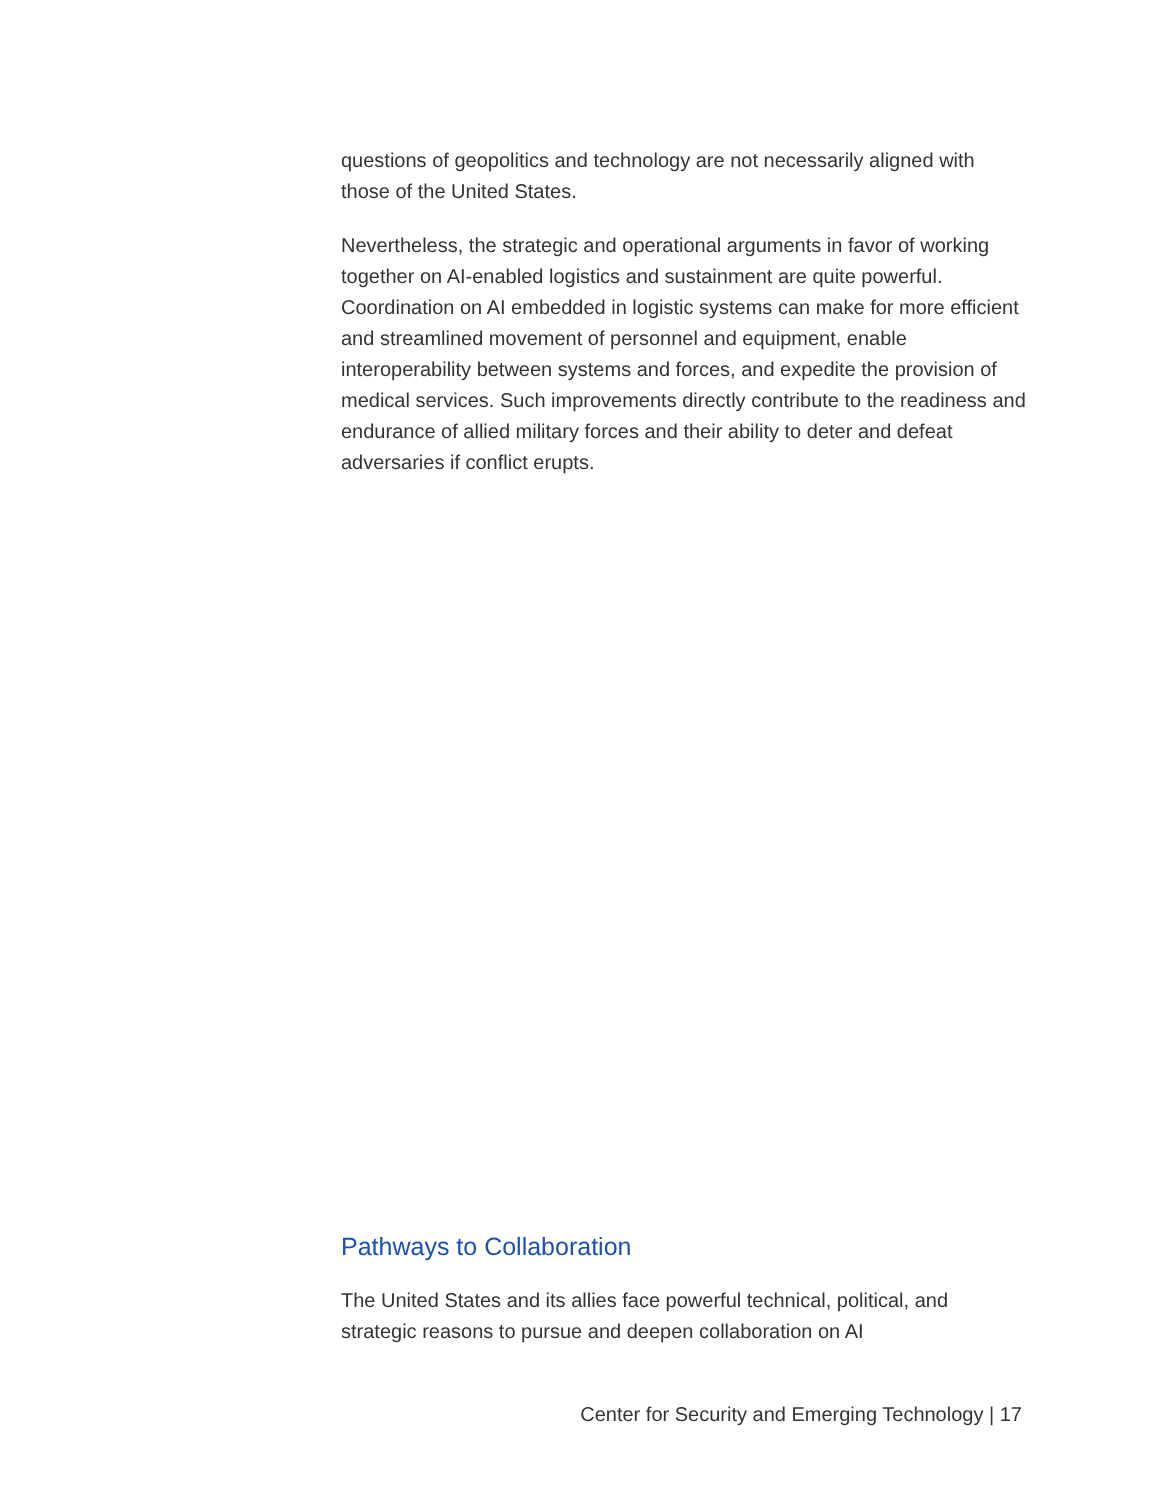questions of geopolitics and technology are not necessarily aligned with those of the United States.
Nevertheless, the strategic and operational arguments in favor of working together on AI-enabled logistics and sustainment are quite powerful. Coordination on AI embedded in logistic systems can make for more efficient and streamlined movement of personnel and equipment, enable interoperability between systems and forces, and expedite the provision of medical services. Such improvements directly contribute to the readiness and endurance of allied military forces and their ability to deter and defeat adversaries if conflict erupts.
Pathways to Collaboration
The United States and its allies face powerful technical, political, and strategic reasons to pursue and deepen collaboration on AI
Center for Security and Emerging Technology | 17